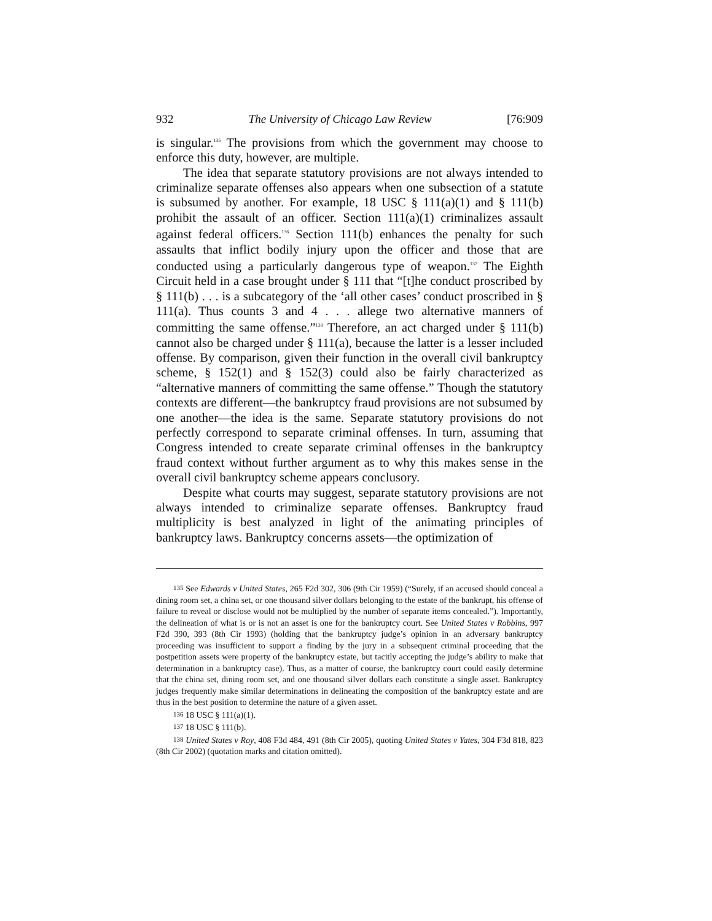932 The University of Chicago Law Review [76:909
is singular.<sup>135</sup> The provisions from which the government may choose to enforce this duty, however, are multiple.
The idea that separate statutory provisions are not always intended to criminalize separate offenses also appears when one subsection of a statute is subsumed by another. For example, 18 USC § 111(a)(1) and § 111(b) prohibit the assault of an officer. Section 111(a)(1) criminalizes assault against federal officers.<sup>136</sup> Section 111(b) enhances the penalty for such assaults that inflict bodily injury upon the officer and those that are conducted using a particularly dangerous type of weapon.<sup>137</sup> The Eighth Circuit held in a case brought under § 111 that “[t]he conduct proscribed by § 111(b) . . . is a subcategory of the ‘all other cases’ conduct proscribed in § 111(a). Thus counts 3 and 4 . . . allege two alternative manners of committing the same offense.”<sup>138</sup> Therefore, an act charged under § 111(b) cannot also be charged under § 111(a), because the latter is a lesser included offense. By comparison, given their function in the overall civil bankruptcy scheme, § 152(1) and § 152(3) could also be fairly characterized as “alternative manners of committing the same offense.” Though the statutory contexts are different—the bankruptcy fraud provisions are not subsumed by one another—the idea is the same. Separate statutory provisions do not perfectly correspond to separate criminal offenses. In turn, assuming that Congress intended to create separate criminal offenses in the bankruptcy fraud context without further argument as to why this makes sense in the overall civil bankruptcy scheme appears conclusory.
Despite what courts may suggest, separate statutory provisions are not always intended to criminalize separate offenses. Bankruptcy fraud multiplicity is best analyzed in light of the animating principles of bankruptcy laws. Bankruptcy concerns assets—the optimization of
<sup>135</sup> See Edwards v United States, 265 F2d 302, 306 (9th Cir 1959) (“Surely, if an accused should conceal a dining room set, a china set, or one thousand silver dollars belonging to the estate of the bankrupt, his offense of failure to reveal or disclose would not be multiplied by the number of separate items concealed.”). Importantly, the delineation of what is or is not an asset is one for the bankruptcy court. See United States v Robbins, 997 F2d 390, 393 (8th Cir 1993) (holding that the bankruptcy judge’s opinion in an adversary bankruptcy proceeding was insufficient to support a finding by the jury in a subsequent criminal proceeding that the postpetition assets were property of the bankruptcy estate, but tacitly accepting the judge’s ability to make that determination in a bankruptcy case). Thus, as a matter of course, the bankruptcy court could easily determine that the china set, dining room set, and one thousand silver dollars each constitute a single asset. Bankruptcy judges frequently make similar determinations in delineating the composition of the bankruptcy estate and are thus in the best position to determine the nature of a given asset.
<sup>136</sup> 18 USC § 111(a)(1).
<sup>137</sup> 18 USC § 111(b).
<sup>138</sup> United States v Roy, 408 F3d 484, 491 (8th Cir 2005), quoting United States v Yates, 304 F3d 818, 823 (8th Cir 2002) (quotation marks and citation omitted).